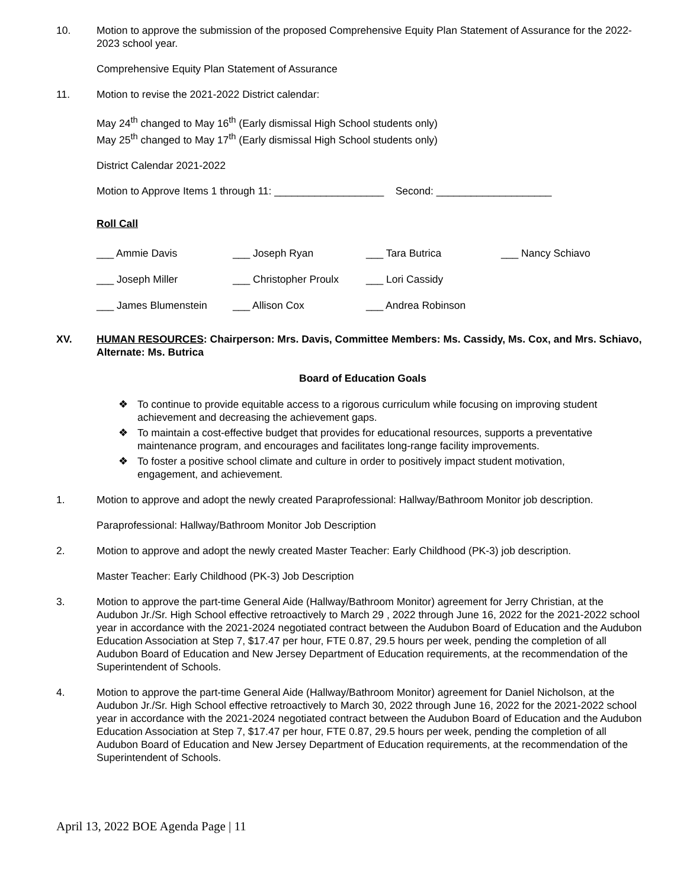10. Motion to approve the submission of the proposed Comprehensive Equity Plan Statement of Assurance for the 2022-2023 school year.
Comprehensive Equity Plan Statement of Assurance
11. Motion to revise the 2021-2022 District calendar:
May 24<sup>th</sup> changed to May 16<sup>th</sup> (Early dismissal High School students only)
May 25<sup>th</sup> changed to May 17<sup>th</sup> (Early dismissal High School students only)
District Calendar 2021-2022
Motion to Approve Items 1 through 11: ___________________ Second: ____________________
Roll Call
| ___ Ammie Davis | ___ Joseph Ryan | ___ Tara Butrica | ___ Nancy Schiavo |
| ___ Joseph Miller | ___ Christopher Proulx | ___ Lori Cassidy | |
| ___ James Blumenstein | ___ Allison Cox | ___ Andrea Robinson | |
XV. HUMAN RESOURCES: Chairperson: Mrs. Davis, Committee Members: Ms. Cassidy, Ms. Cox, and Mrs. Schiavo, Alternate: Ms. Butrica
Board of Education Goals
❖ To continue to provide equitable access to a rigorous curriculum while focusing on improving student achievement and decreasing the achievement gaps.
❖ To maintain a cost-effective budget that provides for educational resources, supports a preventative maintenance program, and encourages and facilitates long-range facility improvements.
❖ To foster a positive school climate and culture in order to positively impact student motivation, engagement, and achievement.
1. Motion to approve and adopt the newly created Paraprofessional: Hallway/Bathroom Monitor job description.
Paraprofessional: Hallway/Bathroom Monitor Job Description
2. Motion to approve and adopt the newly created Master Teacher: Early Childhood (PK-3) job description.
Master Teacher: Early Childhood (PK-3) Job Description
3. Motion to approve the part-time General Aide (Hallway/Bathroom Monitor) agreement for Jerry Christian, at the Audubon Jr./Sr. High School effective retroactively to March 29 , 2022 through June 16, 2022 for the 2021-2022 school year in accordance with the 2021-2024 negotiated contract between the Audubon Board of Education and the Audubon Education Association at Step 7, $17.47 per hour, FTE 0.87, 29.5 hours per week, pending the completion of all Audubon Board of Education and New Jersey Department of Education requirements, at the recommendation of the Superintendent of Schools.
4. Motion to approve the part-time General Aide (Hallway/Bathroom Monitor) agreement for Daniel Nicholson, at the Audubon Jr./Sr. High School effective retroactively to March 30, 2022 through June 16, 2022 for the 2021-2022 school year in accordance with the 2021-2024 negotiated contract between the Audubon Board of Education and the Audubon Education Association at Step 7, $17.47 per hour, FTE 0.87, 29.5 hours per week, pending the completion of all Audubon Board of Education and New Jersey Department of Education requirements, at the recommendation of the Superintendent of Schools.
April 13, 2022 BOE Agenda Page | 11